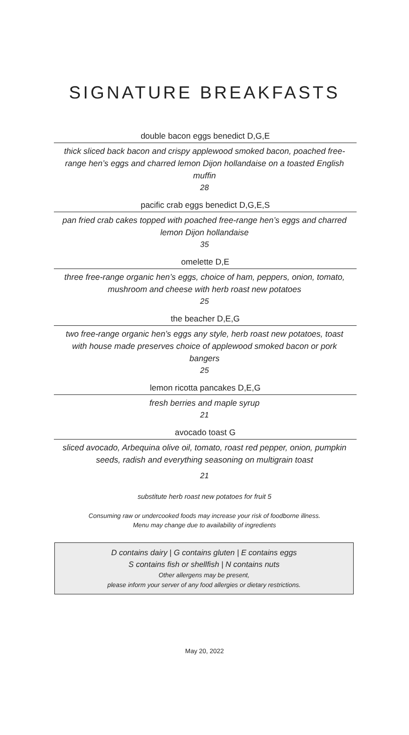SIGNATURE BREAKFASTS
double bacon eggs benedict D,G,E
thick sliced back bacon and crispy applewood smoked bacon, poached free-range hen’s eggs and charred lemon Dijon hollandaise on a toasted English muffin
28
pacific crab eggs benedict D,G,E,S
pan fried crab cakes topped with poached free-range hen’s eggs and charred lemon Dijon hollandaise
35
omelette D,E
three free-range organic hen’s eggs, choice of ham, peppers, onion, tomato, mushroom and cheese with herb roast new potatoes
25
the beacher D,E,G
two free-range organic hen’s eggs any style, herb roast new potatoes, toast with house made preserves choice of applewood smoked bacon or pork bangers
25
lemon ricotta pancakes D,E,G
fresh berries and maple syrup
21
avocado toast G
sliced avocado, Arbequina olive oil, tomato, roast red pepper, onion, pumpkin seeds, radish and everything seasoning on multigrain toast
21
substitute herb roast new potatoes for fruit 5
Consuming raw or undercooked foods may increase your risk of foodborne illness.
Menu may change due to availability of ingredients
D contains dairy | G contains gluten | E contains eggs
S contains fish or shellfish | N contains nuts
Other allergens may be present,
please inform your server of any food allergies or dietary restrictions.
May 20, 2022